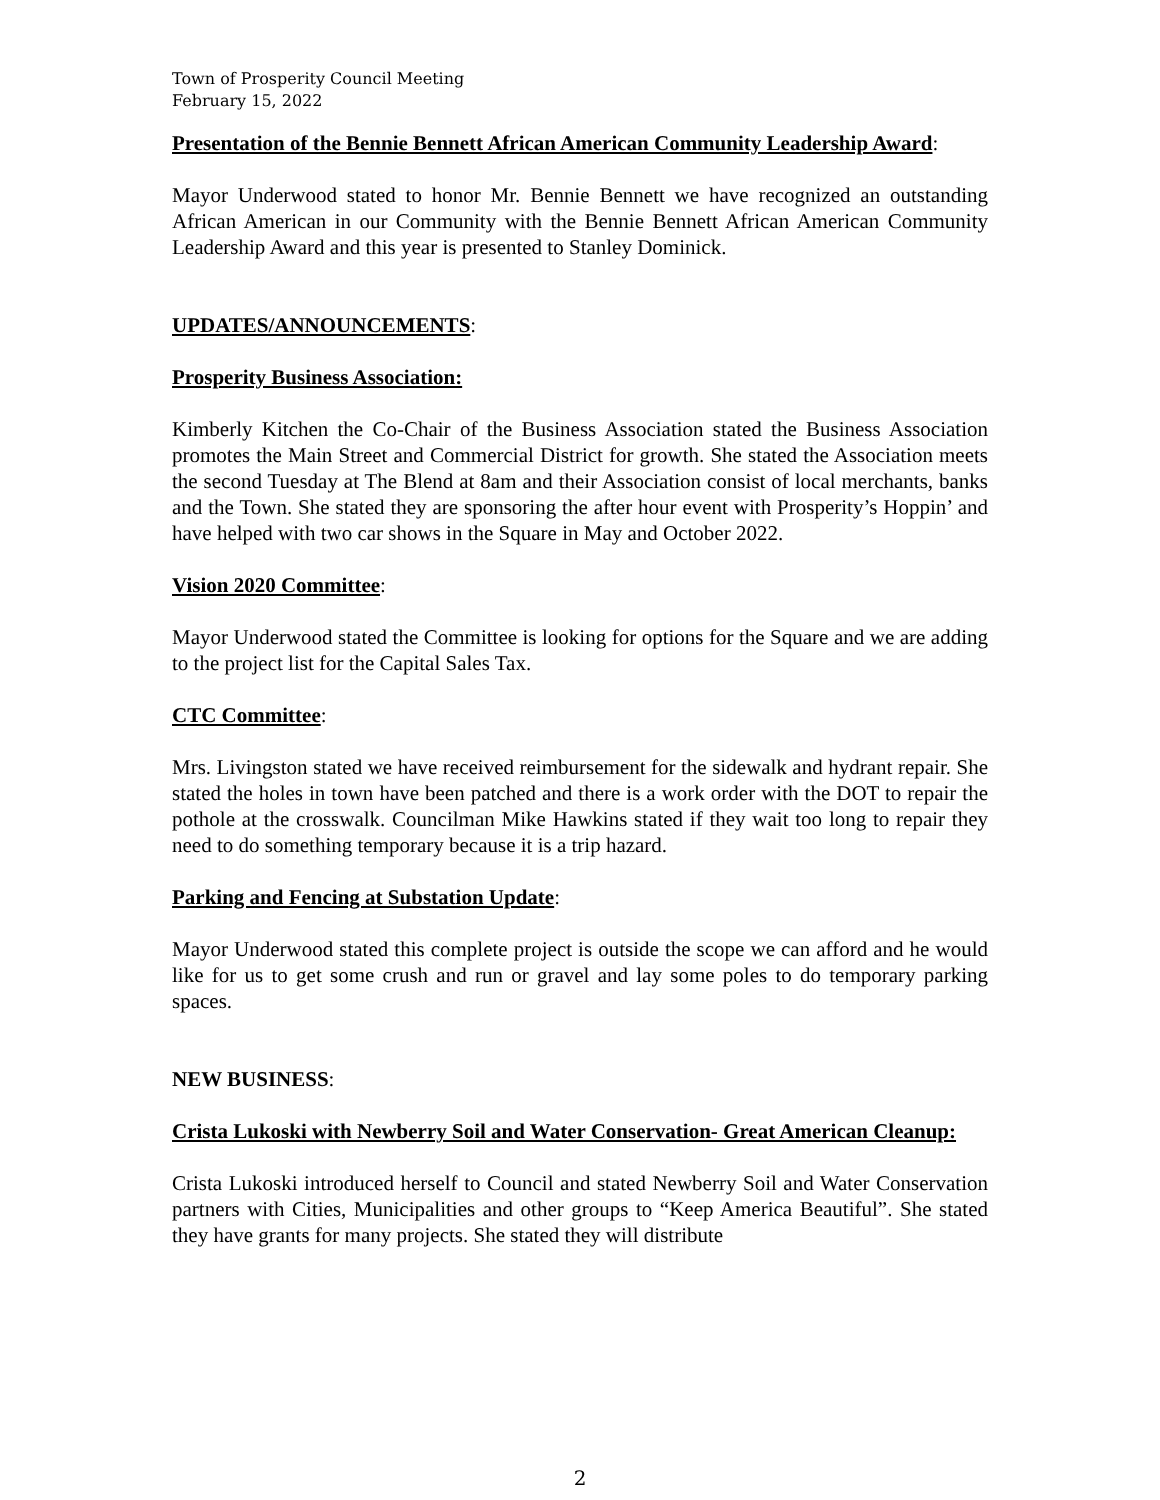Town of Prosperity Council Meeting
February 15, 2022
Presentation of the Bennie Bennett African American Community Leadership Award:
Mayor Underwood stated to honor Mr. Bennie Bennett we have recognized an outstanding African American in our Community with the Bennie Bennett African American Community Leadership Award and this year is presented to Stanley Dominick.
UPDATES/ANNOUNCEMENTS:
Prosperity Business Association:
Kimberly Kitchen the Co-Chair of the Business Association stated the Business Association promotes the Main Street and Commercial District for growth. She stated the Association meets the second Tuesday at The Blend at 8am and their Association consist of local merchants, banks and the Town. She stated they are sponsoring the after hour event with Prosperity’s Hoppin’ and have helped with two car shows in the Square in May and October 2022.
Vision 2020 Committee:
Mayor Underwood stated the Committee is looking for options for the Square and we are adding to the project list for the Capital Sales Tax.
CTC Committee:
Mrs. Livingston stated we have received reimbursement for the sidewalk and hydrant repair. She stated the holes in town have been patched and there is a work order with the DOT to repair the pothole at the crosswalk. Councilman Mike Hawkins stated if they wait too long to repair they need to do something temporary because it is a trip hazard.
Parking and Fencing at Substation Update:
Mayor Underwood stated this complete project is outside the scope we can afford and he would like for us to get some crush and run or gravel and lay some poles to do temporary parking spaces.
NEW BUSINESS:
Crista Lukoski with Newberry Soil and Water Conservation- Great American Cleanup:
Crista Lukoski introduced herself to Council and stated Newberry Soil and Water Conservation partners with Cities, Municipalities and other groups to “Keep America Beautiful”. She stated they have grants for many projects. She stated they will distribute
2